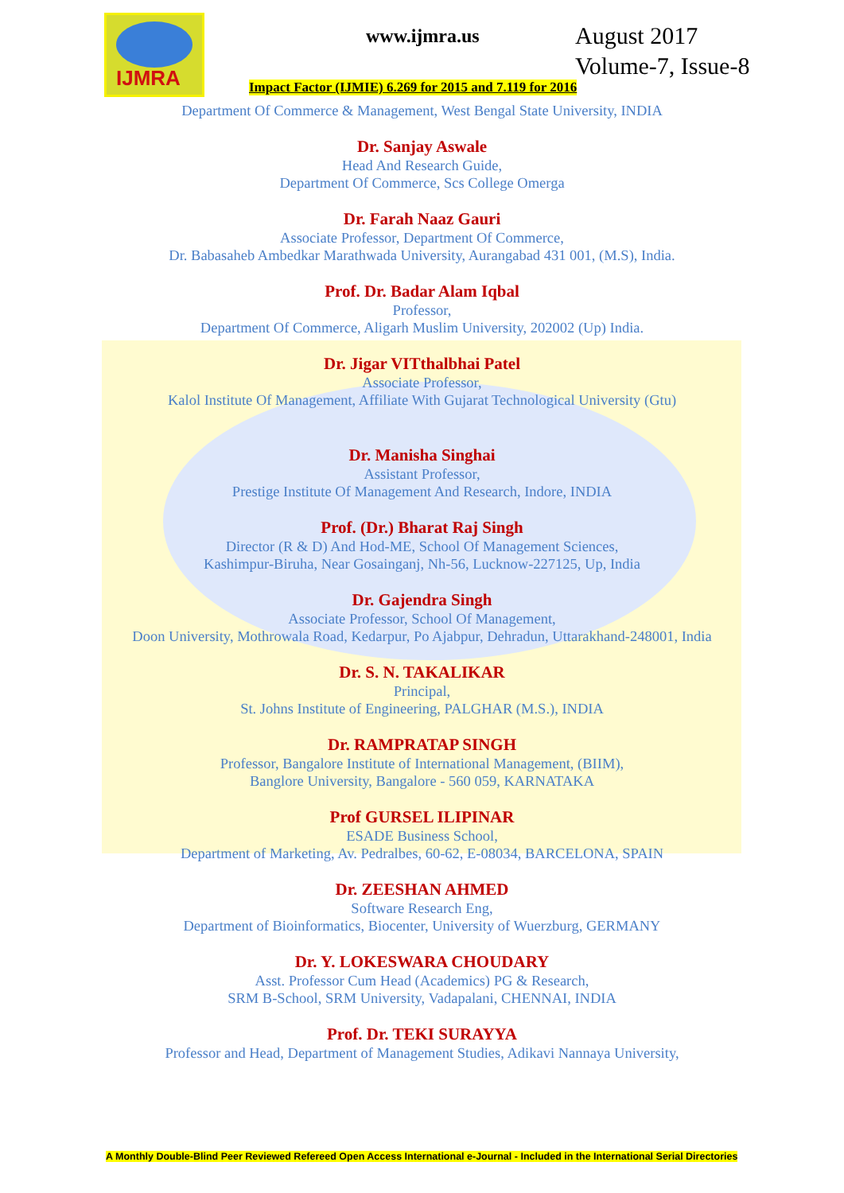IJMRA
www.ijmra.us
August 2017
Volume-7, Issue-8
Impact Factor (IJMIE) 6.269 for 2015 and 7.119 for 2016
Department Of Commerce & Management, West Bengal State University, INDIA
Dr. Sanjay Aswale
Head And Research Guide,
Department Of Commerce, Scs College Omerga
Dr. Farah Naaz Gauri
Associate Professor, Department Of Commerce,
Dr. Babasaheb Ambedkar Marathwada University, Aurangabad 431 001, (M.S), India.
Prof. Dr. Badar Alam Iqbal
Professor,
Department Of Commerce, Aligarh Muslim University, 202002 (Up) India.
Dr. Jigar VITthalbhai Patel
Associate Professor,
Kalol Institute Of Management, Affiliate With Gujarat Technological University (Gtu)
Dr. Manisha Singhai
Assistant Professor,
Prestige Institute Of Management And Research, Indore, INDIA
Prof. (Dr.) Bharat Raj Singh
Director (R & D) And Hod-ME, School Of Management Sciences,
Kashimpur-Biruha, Near Gosainganj, Nh-56, Lucknow-227125, Up, India
Dr. Gajendra Singh
Associate Professor, School Of Management,
Doon University, Mothrowala Road, Kedarpur, Po Ajabpur, Dehradun, Uttarakhand-248001, India
Dr. S. N. TAKALIKAR
Principal,
St. Johns Institute of Engineering, PALGHAR (M.S.), INDIA
Dr. RAMPRATAP SINGH
Professor, Bangalore Institute of International Management, (BIIM),
Banglore University, Bangalore - 560 059, KARNATAKA
Prof GURSEL ILIPINAR
ESADE Business School,
Department of Marketing, Av. Pedralbes, 60-62, E-08034, BARCELONA, SPAIN
Dr. ZEESHAN AHMED
Software Research Eng,
Department of Bioinformatics, Biocenter, University of Wuerzburg, GERMANY
Dr. Y. LOKESWARA CHOUDARY
Asst. Professor Cum Head (Academics) PG & Research,
SRM B-School, SRM University, Vadapalani, CHENNAI, INDIA
Prof. Dr. TEKI SURAYYA
Professor and Head, Department of Management Studies, Adikavi Nannaya University,
A Monthly Double-Blind Peer Reviewed Refereed Open Access International e-Journal - Included in the International Serial Directories